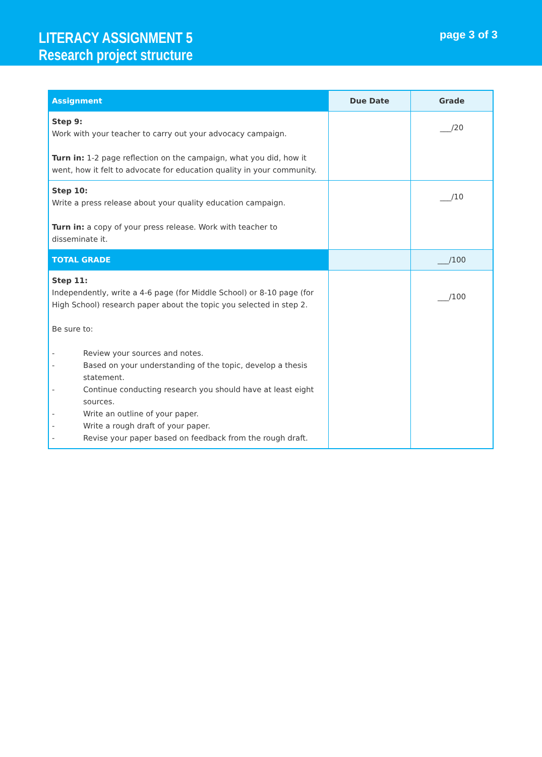LITERACY ASSIGNMENT 5
Research project structure
page 3 of 3
| Assignment | Due Date | Grade |
| --- | --- | --- |
| Step 9: Work with your teacher to carry out your advocacy campaign. Turn in: 1-2 page reflection on the campaign, what you did, how it went, how it felt to advocate for education quality in your community. | | ___/20 |
| Step 10: Write a press release about your quality education campaign. Turn in: a copy of your press release. Work with teacher to disseminate it. | | ___/10 |
| TOTAL GRADE | | ___/100 |
| Step 11: Independently, write a 4-6 page (for Middle School) or 8-10 page (for High School) research paper about the topic you selected in step 2. Be sure to: - Review your sources and notes. - Based on your understanding of the topic, develop a thesis statement. - Continue conducting research you should have at least eight sources. - Write an outline of your paper. - Write a rough draft of your paper. - Revise your paper based on feedback from the rough draft. | | ___/100 |